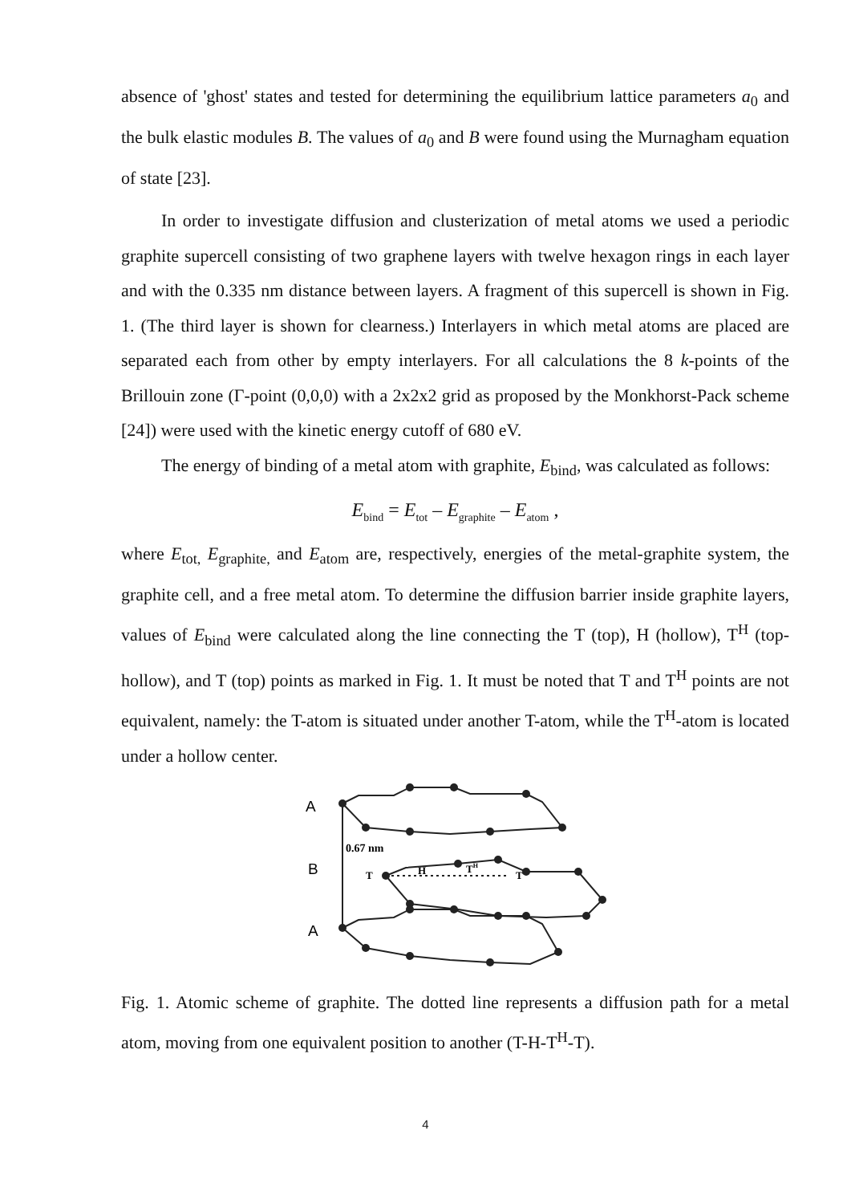absence of 'ghost' states and tested for determining the equilibrium lattice parameters a<sub>0</sub> and the bulk elastic modules B. The values of a<sub>0</sub> and B were found using the Murnagham equation of state [23].
In order to investigate diffusion and clusterization of metal atoms we used a periodic graphite supercell consisting of two graphene layers with twelve hexagon rings in each layer and with the 0.335 nm distance between layers. A fragment of this supercell is shown in Fig. 1. (The third layer is shown for clearness.) Interlayers in which metal atoms are placed are separated each from other by empty interlayers. For all calculations the 8 k-points of the Brillouin zone (Γ-point (0,0,0) with a 2x2x2 grid as proposed by the Monkhorst-Pack scheme [24]) were used with the kinetic energy cutoff of 680 eV.
The energy of binding of a metal atom with graphite, E<sub>bind</sub>, was calculated as follows:
E<sub>bind</sub> = E<sub>tot</sub> – E<sub>graphite</sub> – E<sub>atom</sub> ,
where E<sub>tot,</sub> E<sub>graphite,</sub> and E<sub>atom</sub> are, respectively, energies of the metal-graphite system, the graphite cell, and a free metal atom. To determine the diffusion barrier inside graphite layers, values of E<sub>bind</sub> were calculated along the line connecting the T (top), H (hollow), T<sup>H</sup> (top-hollow), and T (top) points as marked in Fig. 1. It must be noted that T and T<sup>H</sup> points are not equivalent, namely: the T-atom is situated under another T-atom, while the T<sup>H</sup>-atom is located under a hollow center.
A
0.67 nm
B
T
H
TH
T
A
Fig. 1. Atomic scheme of graphite. The dotted line represents a diffusion path for a metal atom, moving from one equivalent position to another (T-H-T<sup>H</sup>-T).
4